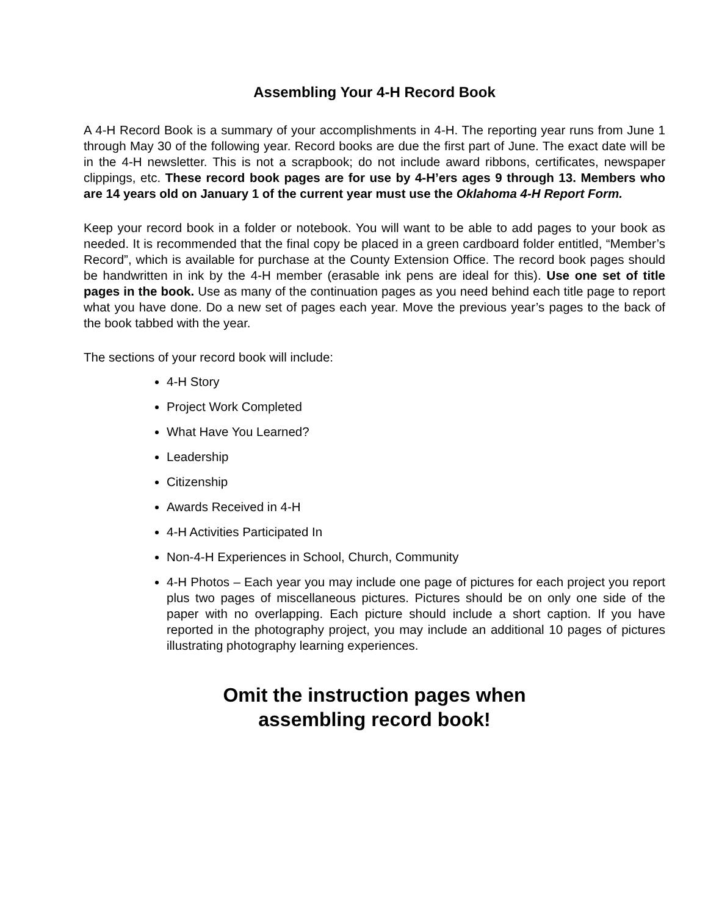Assembling Your 4-H Record Book
A 4-H Record Book is a summary of your accomplishments in 4-H. The reporting year runs from June 1 through May 30 of the following year. Record books are due the first part of June. The exact date will be in the 4-H newsletter. This is not a scrapbook; do not include award ribbons, certificates, newspaper clippings, etc. These record book pages are for use by 4-H’ers ages 9 through 13. Members who are 14 years old on January 1 of the current year must use the Oklahoma 4-H Report Form.
Keep your record book in a folder or notebook. You will want to be able to add pages to your book as needed. It is recommended that the final copy be placed in a green cardboard folder entitled, “Member’s Record”, which is available for purchase at the County Extension Office. The record book pages should be handwritten in ink by the 4-H member (erasable ink pens are ideal for this). Use one set of title pages in the book. Use as many of the continuation pages as you need behind each title page to report what you have done. Do a new set of pages each year. Move the previous year’s pages to the back of the book tabbed with the year.
The sections of your record book will include:
4-H Story
Project Work Completed
What Have You Learned?
Leadership
Citizenship
Awards Received in 4-H
4-H Activities Participated In
Non-4-H Experiences in School, Church, Community
4-H Photos – Each year you may include one page of pictures for each project you report plus two pages of miscellaneous pictures. Pictures should be on only one side of the paper with no overlapping. Each picture should include a short caption. If you have reported in the photography project, you may include an additional 10 pages of pictures illustrating photography learning experiences.
Omit the instruction pages when
assembling record book!